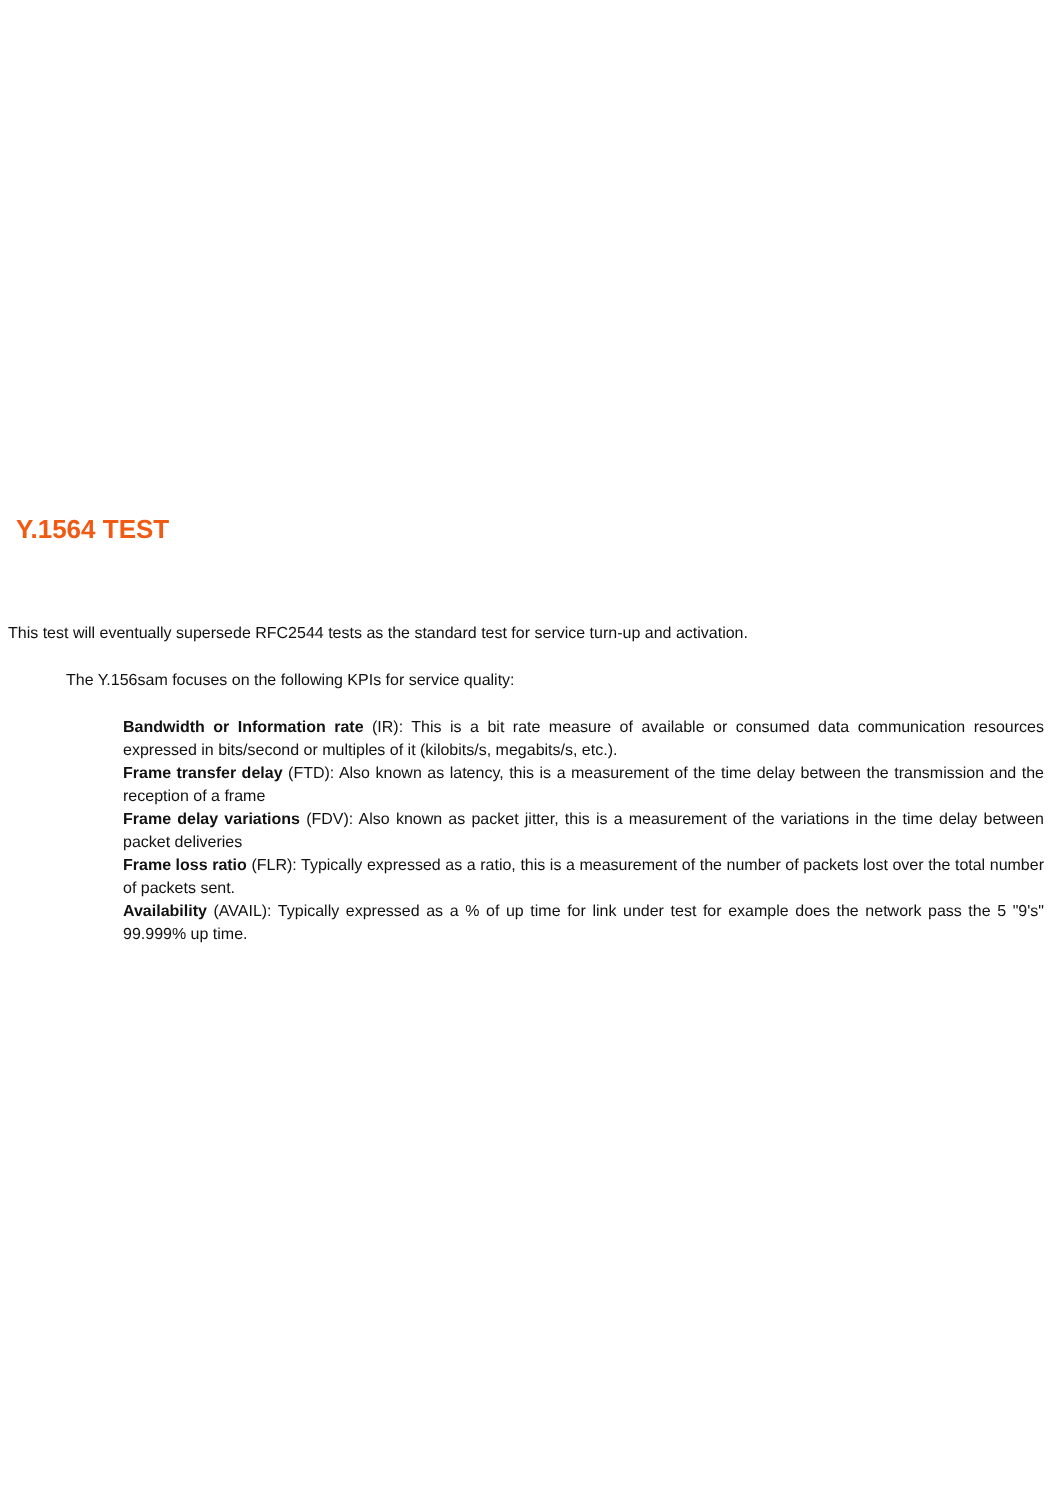Y.1564 TEST
This test will eventually supersede RFC2544 tests as the standard test for service turn-up and activation.
The Y.156sam focuses on the following KPIs for service quality:
Bandwidth or Information rate (IR): This is a bit rate measure of available or consumed data communication resources expressed in bits/second or multiples of it (kilobits/s, megabits/s, etc.).
Frame transfer delay (FTD): Also known as latency, this is a measurement of the time delay between the transmission and the reception of a frame
Frame delay variations (FDV): Also known as packet jitter, this is a measurement of the variations in the time delay between packet deliveries
Frame loss ratio (FLR): Typically expressed as a ratio, this is a measurement of the number of packets lost over the total number of packets sent.
Availability (AVAIL): Typically expressed as a % of up time for link under test for example does the network pass the 5 "9's" 99.999% up time.